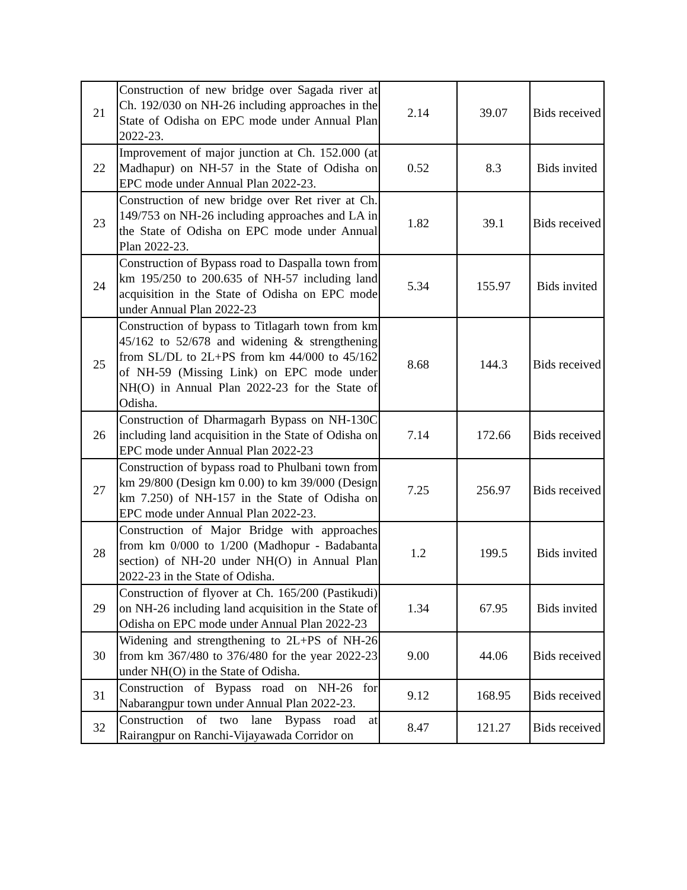| 21 | Construction of new bridge over Sagada river at Ch. 192/030 on NH-26 including approaches in the State of Odisha on EPC mode under Annual Plan 2022-23. | 2.14 | 39.07 | Bids received |
| 22 | Improvement of major junction at Ch. 152.000 (at Madhapur) on NH-57 in the State of Odisha on EPC mode under Annual Plan 2022-23. | 0.52 | 8.3 | Bids invited |
| 23 | Construction of new bridge over Ret river at Ch. 149/753 on NH-26 including approaches and LA in the State of Odisha on EPC mode under Annual Plan 2022-23. | 1.82 | 39.1 | Bids received |
| 24 | Construction of Bypass road to Daspalla town from km 195/250 to 200.635 of NH-57 including land acquisition in the State of Odisha on EPC mode under Annual Plan 2022-23 | 5.34 | 155.97 | Bids invited |
| 25 | Construction of bypass to Titlagarh town from km 45/162 to 52/678 and widening & strengthening from SL/DL to 2L+PS from km 44/000 to 45/162 of NH-59 (Missing Link) on EPC mode under NH(O) in Annual Plan 2022-23 for the State of Odisha. | 8.68 | 144.3 | Bids received |
| 26 | Construction of Dharmagarh Bypass on NH-130C including land acquisition in the State of Odisha on EPC mode under Annual Plan 2022-23 | 7.14 | 172.66 | Bids received |
| 27 | Construction of bypass road to Phulbani town from km 29/800 (Design km 0.00) to km 39/000 (Design km 7.250) of NH-157 in the State of Odisha on EPC mode under Annual Plan 2022-23. | 7.25 | 256.97 | Bids received |
| 28 | Construction of Major Bridge with approaches from km 0/000 to 1/200 (Madhopur - Badabanta section) of NH-20 under NH(O) in Annual Plan 2022-23 in the State of Odisha. | 1.2 | 199.5 | Bids invited |
| 29 | Construction of flyover at Ch. 165/200 (Pastikudi) on NH-26 including land acquisition in the State of Odisha on EPC mode under Annual Plan 2022-23 | 1.34 | 67.95 | Bids invited |
| 30 | Widening and strengthening to 2L+PS of NH-26 from km 367/480 to 376/480 for the year 2022-23 under NH(O) in the State of Odisha. | 9.00 | 44.06 | Bids received |
| 31 | Construction of Bypass road on NH-26 for Nabarangpur town under Annual Plan 2022-23. | 9.12 | 168.95 | Bids received |
| 32 | Construction of two lane Bypass road at Rairangpur on Ranchi-Vijayawada Corridor on | 8.47 | 121.27 | Bids received |